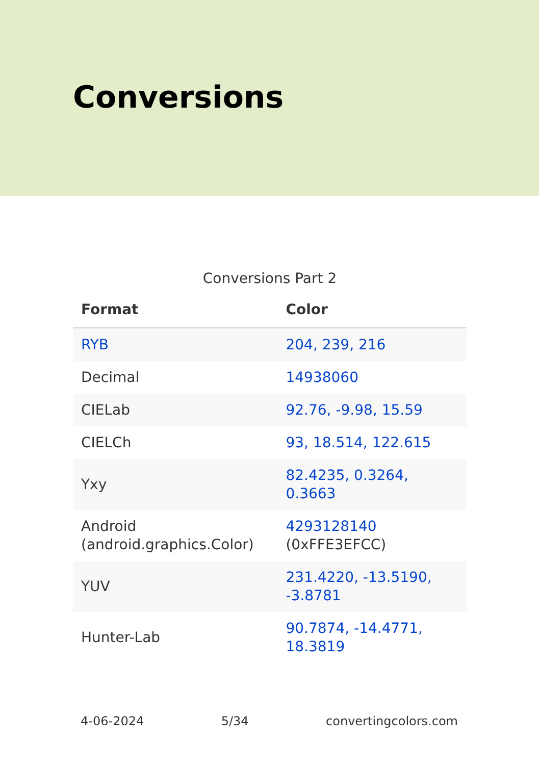Conversions
Conversions Part 2
| Format | Color |
| --- | --- |
| RYB | 204, 239, 216 |
| Decimal | 14938060 |
| CIELab | 92.76, -9.98, 15.59 |
| CIELCh | 93, 18.514, 122.615 |
| Yxy | 82.4235, 0.3264, 0.3663 |
| Android (android.graphics.Color) | 4293128140 (0xFFE3EFCC) |
| YUV | 231.4220, -13.5190, -3.8781 |
| Hunter-Lab | 90.7874, -14.4771, 18.3819 |
4-06-2024 5/34 convertingcolors.com